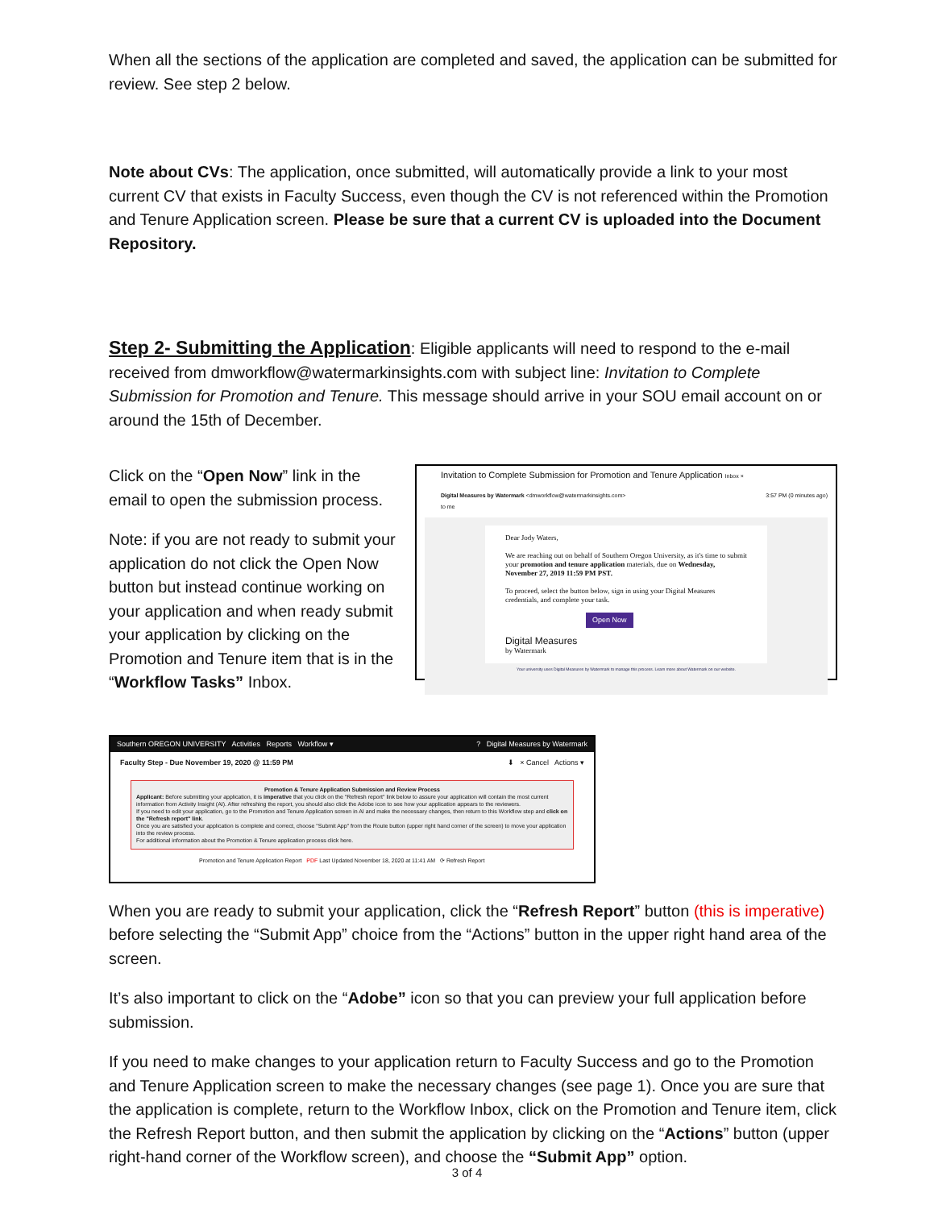When all the sections of the application are completed and saved, the application can be submitted for review. See step 2 below.
Note about CVs: The application, once submitted, will automatically provide a link to your most current CV that exists in Faculty Success, even though the CV is not referenced within the Promotion and Tenure Application screen. Please be sure that a current CV is uploaded into the Document Repository.
Step 2- Submitting the Application
: Eligible applicants will need to respond to the e-mail received from dmworkflow@watermarkinsights.com with subject line: Invitation to Complete Submission for Promotion and Tenure. This message should arrive in your SOU email account on or around the 15th of December.
Click on the “Open Now” link in the email to open the submission process.
Note: if you are not ready to submit your application do not click the Open Now button but instead continue working on your application and when ready submit your application by clicking on the Promotion and Tenure item that is in the “Workflow Tasks” Inbox.
Invitation to Complete Submission for Promotion and Tenure Application Inbox ×
Digital Measures by Watermark <dmworkflow@watermarkinsights.com> 3:57 PM (0 minutes ago)
to me
Dear Jody Waters,
We are reaching out on behalf of Southern Oregon University, as it's time to submit your promotion and tenure application materials, due on Wednesday, November 27, 2019 11:59 PM PST.
To proceed, select the button below, sign in using your Digital Measures credentials, and complete your task.
Open Now
Digital Measures
by Watermark
Your university uses Digital Measures by Watermark to manage this process. Learn more about Watermark on our website.
Southern OREGON UNIVERSITY Activities Reports Workflow ▾ ? Digital Measures by Watermark
Faculty Step - Due November 19, 2020 @ 11:59 PM ⬇ × Cancel Actions ▾
Promotion & Tenure Application Submission and Review Process
Applicant: Before submitting your application, it is imperative that you click on the "Refresh report" link below to assure your application will contain the most current information from Activity Insight (AI). After refreshing the report, you should also click the Adobe icon to see how your application appears to the reviewers.
If you need to edit your application, go to the Promotion and Tenure Application screen in AI and make the necessary changes, then return to this Workflow step and click on the "Refresh report" link.
Once you are satisfied your application is complete and correct, choose "Submit App" from the Route button (upper right hand corner of the screen) to move your application into the review process.
For additional information about the Promotion & Tenure application process click here.
Promotion and Tenure Application Report PDF Last Updated November 18, 2020 at 11:41 AM ⟳ Refresh Report
When you are ready to submit your application, click the “Refresh Report” button (this is imperative) before selecting the “Submit App” choice from the “Actions” button in the upper right hand area of the screen.
It’s also important to click on the “Adobe” icon so that you can preview your full application before submission.
If you need to make changes to your application return to Faculty Success and go to the Promotion and Tenure Application screen to make the necessary changes (see page 1). Once you are sure that the application is complete, return to the Workflow Inbox, click on the Promotion and Tenure item, click the Refresh Report button, and then submit the application by clicking on the “Actions” button (upper right-hand corner of the Workflow screen), and choose the “Submit App” option.
3 of 4